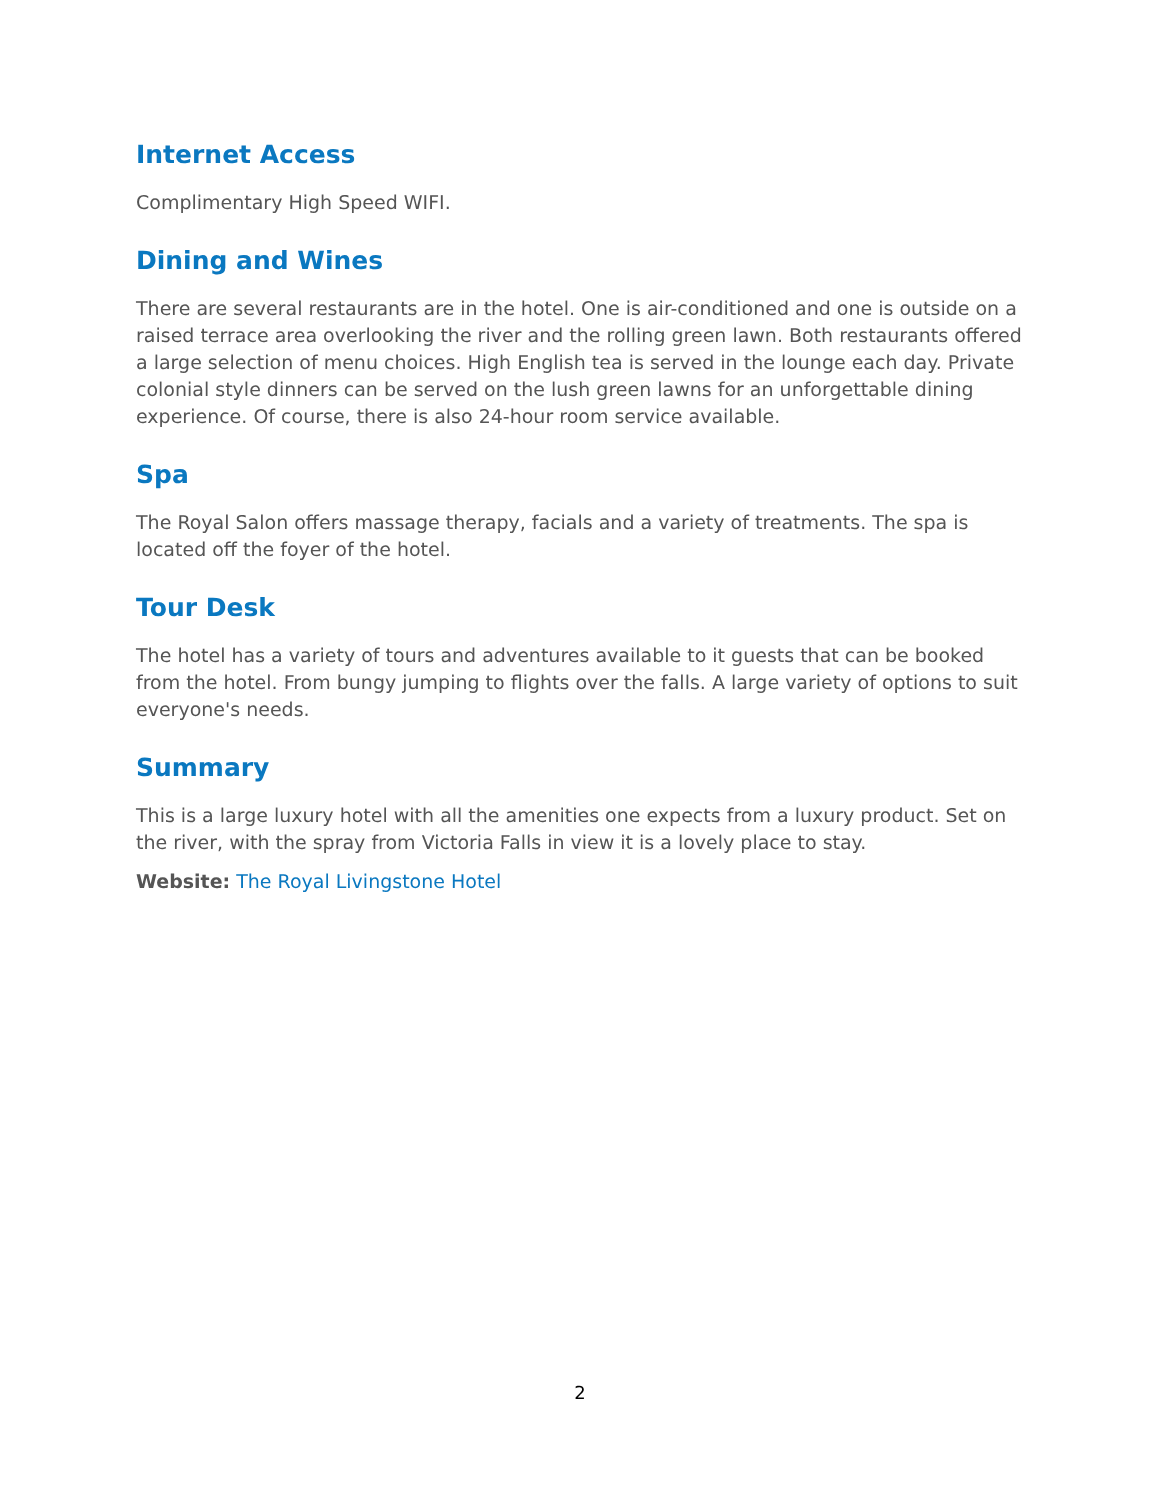Internet Access
Complimentary High Speed WIFI.
Dining and Wines
There are several restaurants are in the hotel. One is air-conditioned and one is outside on a raised terrace area overlooking the river and the rolling green lawn. Both restaurants offered a large selection of menu choices. High English tea is served in the lounge each day. Private colonial style dinners can be served on the lush green lawns for an unforgettable dining experience. Of course, there is also 24-hour room service available.
Spa
The Royal Salon offers massage therapy, facials and a variety of treatments. The spa is located off the foyer of the hotel.
Tour Desk
The hotel has a variety of tours and adventures available to it guests that can be booked from the hotel. From bungy jumping to flights over the falls. A large variety of options to suit everyone's needs.
Summary
This is a large luxury hotel with all the amenities one expects from a luxury product. Set on the river, with the spray from Victoria Falls in view it is a lovely place to stay.
Website: The Royal Livingstone Hotel
2